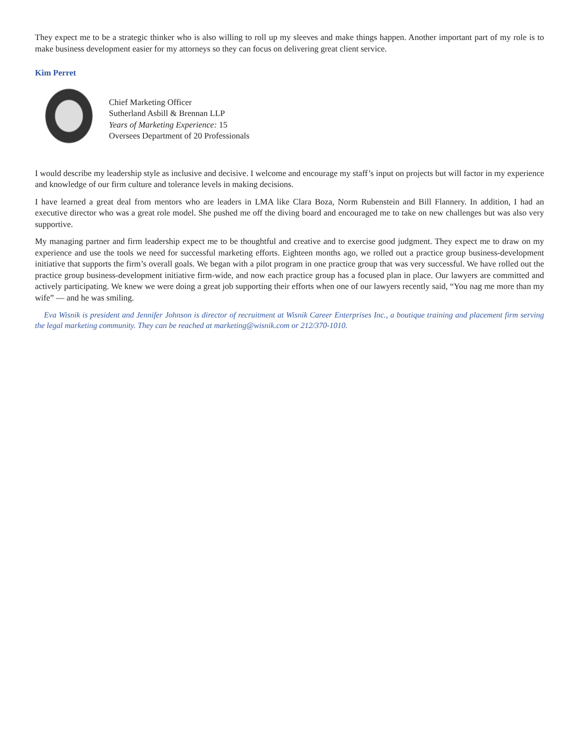They expect me to be a strategic thinker who is also willing to roll up my sleeves and make things happen. Another important part of my role is to make business development easier for my attorneys so they can focus on delivering great client service.
Kim Perret
Chief Marketing Officer
Sutherland Asbill & Brennan LLP
Years of Marketing Experience: 15
Oversees Department of 20 Professionals
I would describe my leadership style as inclusive and decisive. I welcome and encourage my staff’s input on projects but will factor in my experience and knowledge of our firm culture and tolerance levels in making decisions.
I have learned a great deal from mentors who are leaders in LMA like Clara Boza, Norm Rubenstein and Bill Flannery. In addition, I had an executive director who was a great role model. She pushed me off the diving board and encouraged me to take on new challenges but was also very supportive.
My managing partner and firm leadership expect me to be thoughtful and creative and to exercise good judgment. They expect me to draw on my experience and use the tools we need for successful marketing efforts. Eighteen months ago, we rolled out a practice group business-development initiative that supports the firm’s overall goals. We began with a pilot program in one practice group that was very successful. We have rolled out the practice group business-development initiative firm-wide, and now each practice group has a focused plan in place. Our lawyers are committed and actively participating. We knew we were doing a great job supporting their efforts when one of our lawyers recently said, “You nag me more than my wife” — and he was smiling.
Eva Wisnik is president and Jennifer Johnson is director of recruitment at Wisnik Career Enterprises Inc., a boutique training and placement firm serving the legal marketing community. They can be reached at marketing@wisnik.com or 212/370-1010.